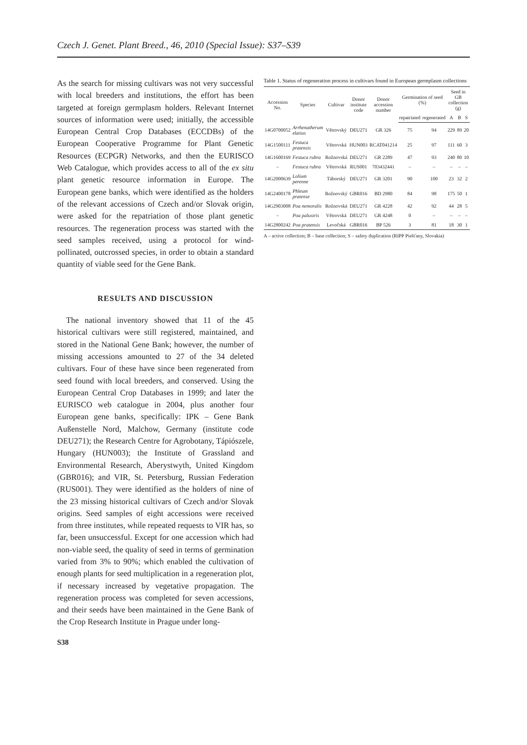Czech J. Genet. Plant Breed., 46, 2010 (Special Issue): S37–S39
As the search for missing cultivars was not very successful with local breeders and institutions, the effort has been targeted at foreign germplasm holders. Relevant Internet sources of information were used; initially, the accessible European Central Crop Databases (ECCDBs) of the European Cooperative Programme for Plant Genetic Resources (ECPGR) Networks, and then the EURISCO Web Catalogue, which provides access to all of the ex situ plant genetic resource information in Europe. The European gene banks, which were identified as the holders of the relevant accessions of Czech and/or Slovak origin, were asked for the repatriation of those plant genetic resources. The regeneration process was started with the seed samples received, using a protocol for wind-pollinated, outcrossed species, in order to obtain a standard quantity of viable seed for the Gene Bank.
RESULTS AND DISCUSSION
The national inventory showed that 11 of the 45 historical cultivars were still registered, maintained, and stored in the National Gene Bank; however, the number of missing accessions amounted to 27 of the 34 deleted cultivars. Four of these have since been regenerated from seed found with local breeders, and conserved. Using the European Central Crop Databases in 1999; and later the EURISCO web catalogue in 2004, plus another four European gene banks, specifically: IPK – Gene Bank Außenstelle Nord, Malchow, Germany (institute code DEU271); the Research Centre for Agrobotany, Tápiószele, Hungary (HUN003); the Institute of Grassland and Environmental Research, Aberystwyth, United Kingdom (GBR016); and VIR, St. Petersburg, Russian Federation (RUS001). They were identified as the holders of nine of the 23 missing historical cultivars of Czech and/or Slovak origins. Seed samples of eight accessions were received from three institutes, while repeated requests to VIR has, so far, been unsuccessful. Except for one accession which had non-viable seed, the quality of seed in terms of germination varied from 3% to 90%; which enabled the cultivation of enough plants for seed multiplication in a regeneration plot, if necessary increased by vegetative propagation. The regeneration process was completed for seven accessions, and their seeds have been maintained in the Gene Bank of the Crop Research Institute in Prague under long-
Table 1. Status of regeneration process in cultivars found in European germplasm collections
| Accession No. | Species | Cultivar | Donor institute code | Donor accession number | Germination of seed (%) | | Seed in GB collection (g) | | |
| --- | --- | --- | --- | --- | --- | --- | --- | --- | --- |
| | | | | | repatriated | regenerated | A | B | S |
| 14G0700052 | Arrhenatherum elatius | Větrovský | DEU271 | GR 326 | 75 | 94 | 229 | 89 | 20 |
| 14G1500111 | Festuca pratensis | Větrovská | HUN003 | RCAT041214 | 25 | 97 | 111 | 60 | 3 |
| 14G1600169 | Festuca rubra | Rožnovská | DEU271 | GR 2289 | 47 | 93 | 240 | 80 | 10 |
| – | Festuca rubra | Větrovská | RUS001 | 703432441 | – | – | – | – | – |
| 14G2000639 | Lolium perenne | Táborský | DEU271 | GR 3201 | 90 | 100 | 23 | 32 | 2 |
| 14G2400178 | Phleum pratense | Rožnovský | GBR016 | BD 2980 | 84 | 98 | 175 | 50 | 1 |
| 14G2903008 | Poa nemoralis | Rožnovská | DEU271 | GR 4228 | 42 | 92 | 44 | 28 | 5 |
| – | Poa palustris | Větrovská | DEU271 | GR 4248 | 0 | – | – | – | – |
| 14G2800242 | Poa pratensis | Levočská | GBR016 | BP 526 | 3 | 81 | 18 | 30 | 1 |
A – active collection; B – base collection; S – safety duplication (RIPP Piešťany, Slovakia)
S38